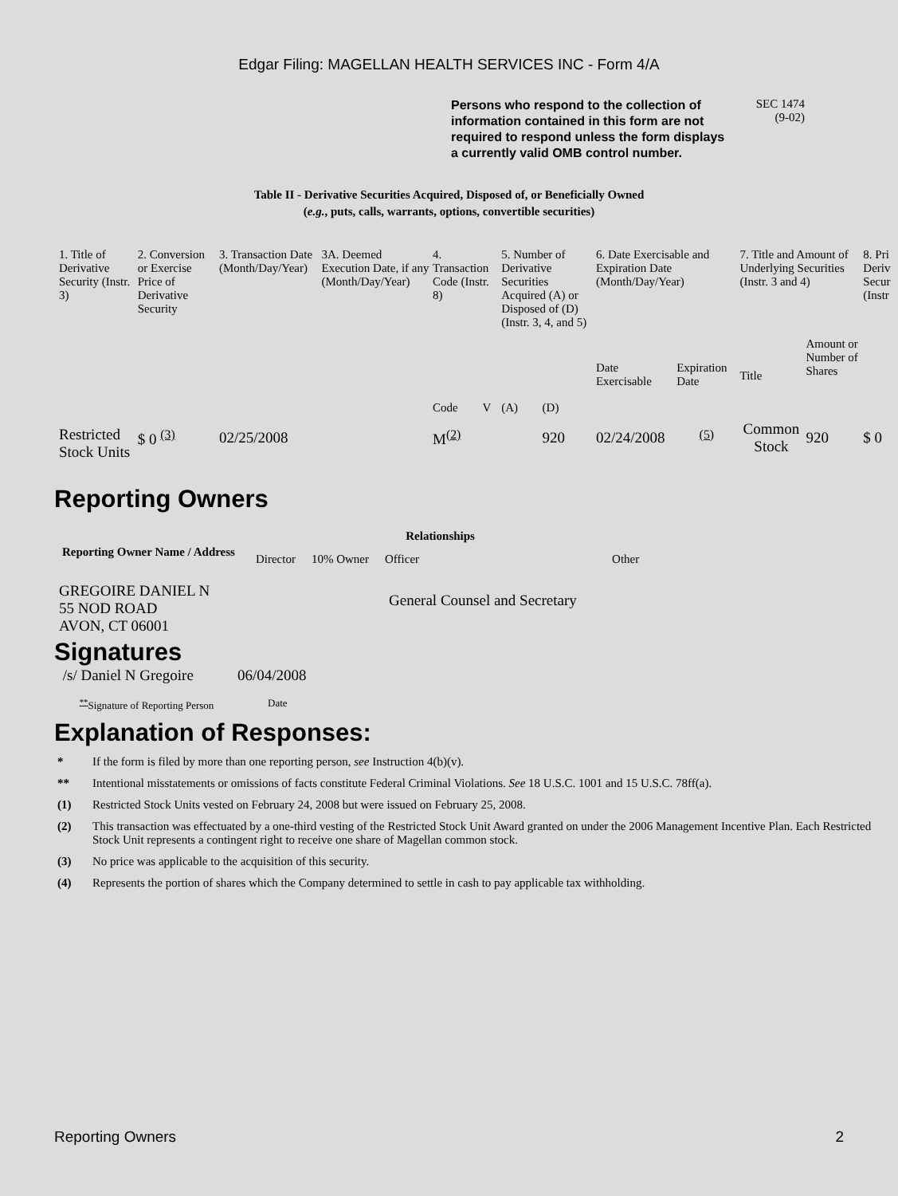Edgar Filing: MAGELLAN HEALTH SERVICES INC - Form 4/A
Persons who respond to the collection of information contained in this form are not required to respond unless the form displays a currently valid OMB control number.
SEC 1474
(9-02)
Table II - Derivative Securities Acquired, Disposed of, or Beneficially Owned
(e.g., puts, calls, warrants, options, convertible securities)
| 1. Title of Derivative Security (Instr. 3) | 2. Conversion or Exercise Price of Derivative Security | 3. Transaction Date (Month/Day/Year) | 3A. Deemed Execution Date, if any (Month/Day/Year) | 4. Transaction Code (Instr. 8) | | 5. Number of Derivative Securities Acquired (A) or Disposed of (D) (Instr. 3, 4, and 5) | | 6. Date Exercisable and Expiration Date (Month/Day/Year) | | 7. Title and Amount of Underlying Securities (Instr. 3 and 4) | | 8. Pri Deriv Secur (Instr |
| --- | --- | --- | --- | --- | --- | --- | --- | --- | --- | --- | --- | --- |
| | | | | Code | V | (A) | (D) | Date Exercisable | Expiration Date | Title | Amount or Number of Shares | |
| Restricted Stock Units | $ 0 <sup>(3)</sup> | 02/25/2008 | | M<sup>(2)</sup> | | | 920 | 02/24/2008 | <sup>(5)</sup> | Common Stock | 920 | $ 0 |
Reporting Owners
| Reporting Owner Name / Address | Relationships | | | |
| --- | --- | --- | --- | --- |
| | Director | 10% Owner | Officer | Other |
| GREGOIRE DANIEL N 55 NOD ROAD AVON, CT 06001 | | | General Counsel and Secretary | |
Signatures
| /s/ Daniel N Gregoire | 06/04/2008 |
| <sup>**</sup> Signature of Reporting Person | Date |
Explanation of Responses:
* If the form is filed by more than one reporting person, see Instruction 4(b)(v).
** Intentional misstatements or omissions of facts constitute Federal Criminal Violations. See 18 U.S.C. 1001 and 15 U.S.C. 78ff(a).
(1) Restricted Stock Units vested on February 24, 2008 but were issued on February 25, 2008.
(2) This transaction was effectuated by a one-third vesting of the Restricted Stock Unit Award granted on under the 2006 Management Incentive Plan. Each Restricted Stock Unit represents a contingent right to receive one share of Magellan common stock.
(3) No price was applicable to the acquisition of this security.
(4) Represents the portion of shares which the Company determined to settle in cash to pay applicable tax withholding.
Reporting Owners 2